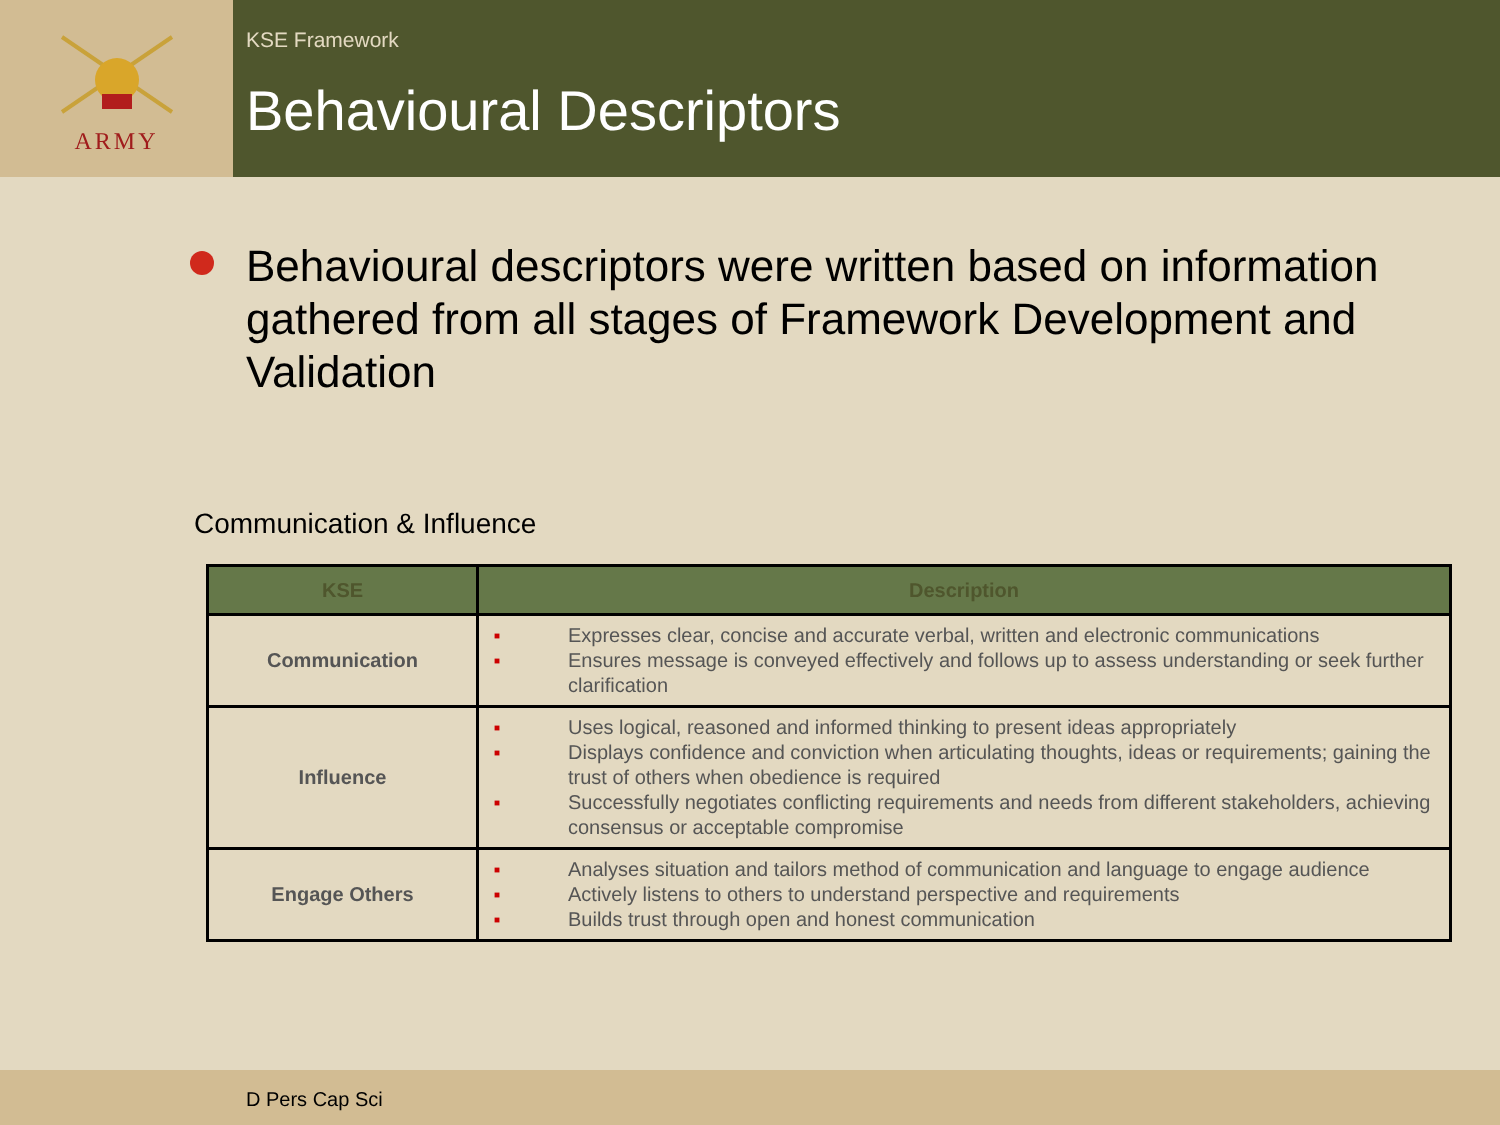ARMY
KSE Framework
Behavioural Descriptors
Behavioural descriptors were written based on information gathered from all stages of Framework Development and Validation
Communication & Influence
| KSE | Description |
| --- | --- |
| Communication | ■ Expresses clear, concise and accurate verbal, written and electronic communications ■ Ensures message is conveyed effectively and follows up to assess understanding or seek further clarification |
| Influence | ■ Uses logical, reasoned and informed thinking to present ideas appropriately ■ Displays confidence and conviction when articulating thoughts, ideas or requirements; gaining the trust of others when obedience is required ■ Successfully negotiates conflicting requirements and needs from different stakeholders, achieving consensus or acceptable compromise |
| Engage Others | ■ Analyses situation and tailors method of communication and language to engage audience ■ Actively listens to others to understand perspective and requirements ■ Builds trust through open and honest communication |
D Pers Cap Sci